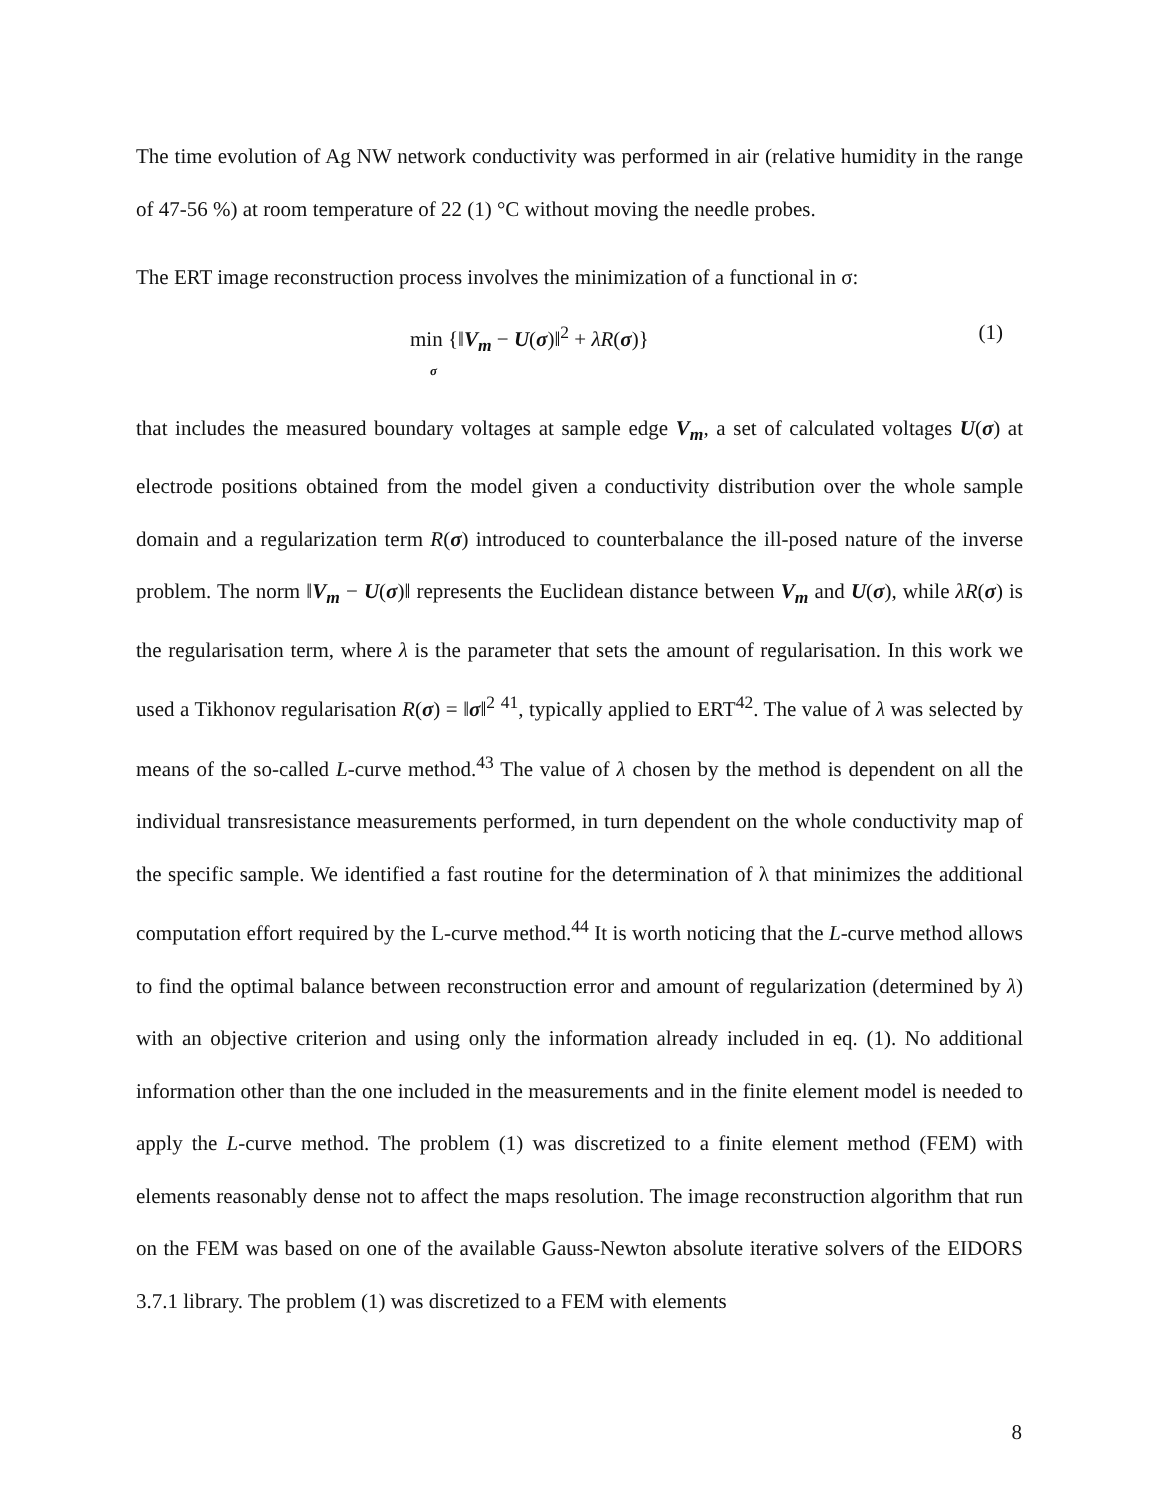The time evolution of Ag NW network conductivity was performed in air (relative humidity in the range of 47-56 %) at room temperature of 22 (1) °C without moving the needle probes.
The ERT image reconstruction process involves the minimization of a functional in σ:
min {‖V<sub>m</sub> − U(σ)‖<sup>2</sup> + λR(σ)}
σ
(1)
that includes the measured boundary voltages at sample edge V<sub>m</sub>, a set of calculated voltages U(σ) at electrode positions obtained from the model given a conductivity distribution over the whole sample domain and a regularization term R(σ) introduced to counterbalance the ill-posed nature of the inverse problem. The norm ‖V<sub>m</sub> − U(σ)‖ represents the Euclidean distance between V<sub>m</sub> and U(σ), while λR(σ) is the regularisation term, where λ is the parameter that sets the amount of regularisation. In this work we used a Tikhonov regularisation R(σ) = ‖σ‖<sup>2</sup> <sup>41</sup>, typically applied to ERT<sup>42</sup>. The value of λ was selected by means of the so-called L-curve method.<sup>43</sup> The value of λ chosen by the method is dependent on all the individual transresistance measurements performed, in turn dependent on the whole conductivity map of the specific sample. We identified a fast routine for the determination of λ that minimizes the additional computation effort required by the L-curve method.<sup>44</sup> It is worth noticing that the L-curve method allows to find the optimal balance between reconstruction error and amount of regularization (determined by λ) with an objective criterion and using only the information already included in eq. (1). No additional information other than the one included in the measurements and in the finite element model is needed to apply the L-curve method. The problem (1) was discretized to a finite element method (FEM) with elements reasonably dense not to affect the maps resolution. The image reconstruction algorithm that run on the FEM was based on one of the available Gauss-Newton absolute iterative solvers of the EIDORS 3.7.1 library. The problem (1) was discretized to a FEM with elements
8